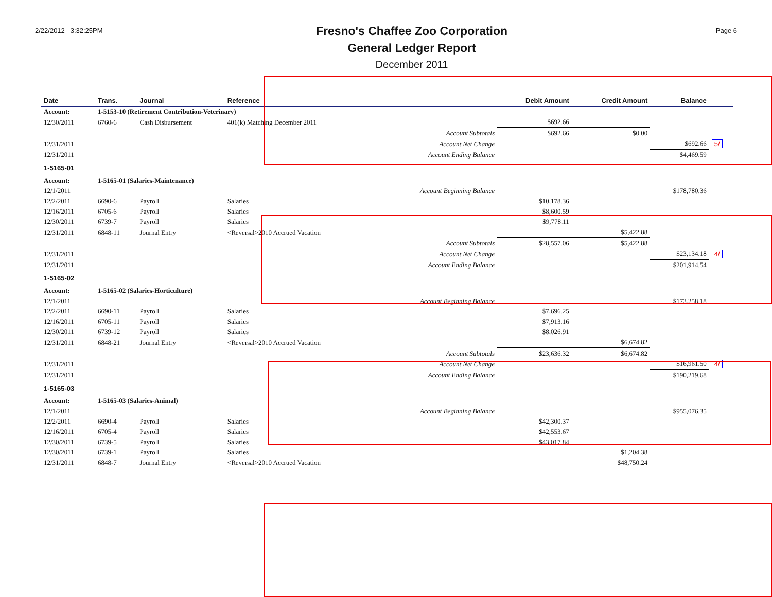2/22/2012 3:32:25PM
Fresno's Chaffee Zoo Corporation
General Ledger Report
December 2011
Page 6
| Date | Trans. | Journal | Reference | | Debit Amount | Credit Amount | Balance | |
| --- | --- | --- | --- | --- | --- | --- | --- | --- |
| Account: | 1-5153-10 (Retirement Contribution-Veterinary) | | | | | | | |
| 12/30/2011 | 6760-6 | Cash Disbursement | 401(k) Matching December 2011 | | $692.66 | | | |
| | | | | Account Subtotals | $692.66 | $0.00 | | |
| 12/31/2011 | | | | Account Net Change | | | $692.66 | 5/ |
| 12/31/2011 | | | | Account Ending Balance | | | $4,469.59 | |
| 1-5165-01 | | | | | | | | |
| Account: | 1-5165-01 (Salaries-Maintenance) | | | | | | | |
| 12/1/2011 | | | | Account Beginning Balance | | | $178,780.36 | |
| 12/2/2011 | 6690-6 | Payroll | Salaries | | $10,178.36 | | | |
| 12/16/2011 | 6705-6 | Payroll | Salaries | | $8,600.59 | | | |
| 12/30/2011 | 6739-7 | Payroll | Salaries | | $9,778.11 | | | |
| 12/31/2011 | 6848-11 | Journal Entry | <Reversal>2010 Accrued Vacation | | | $5,422.88 | | |
| | | | | Account Subtotals | $28,557.06 | $5,422.88 | | |
| 12/31/2011 | | | | Account Net Change | | | $23,134.18 | 4/ |
| 12/31/2011 | | | | Account Ending Balance | | | $201,914.54 | |
| 1-5165-02 | | | | | | | | |
| Account: | 1-5165-02 (Salaries-Horticulture) | | | | | | | |
| 12/1/2011 | | | | Account Beginning Balance | | | $173,258.18 | |
| 12/2/2011 | 6690-11 | Payroll | Salaries | | $7,696.25 | | | |
| 12/16/2011 | 6705-11 | Payroll | Salaries | | $7,913.16 | | | |
| 12/30/2011 | 6739-12 | Payroll | Salaries | | $8,026.91 | | | |
| 12/31/2011 | 6848-21 | Journal Entry | <Reversal>2010 Accrued Vacation | | | $6,674.82 | | |
| | | | | Account Subtotals | $23,636.32 | $6,674.82 | | |
| 12/31/2011 | | | | Account Net Change | | | $16,961.50 | 4/ |
| 12/31/2011 | | | | Account Ending Balance | | | $190,219.68 | |
| 1-5165-03 | | | | | | | | |
| Account: | 1-5165-03 (Salaries-Animal) | | | | | | | |
| 12/1/2011 | | | | Account Beginning Balance | | | $955,076.35 | |
| 12/2/2011 | 6690-4 | Payroll | Salaries | | $42,300.37 | | | |
| 12/16/2011 | 6705-4 | Payroll | Salaries | | $42,553.67 | | | |
| 12/30/2011 | 6739-5 | Payroll | Salaries | | $43,017.84 | | | |
| 12/30/2011 | 6739-1 | Payroll | Salaries | | | $1,204.38 | | |
| 12/31/2011 | 6848-7 | Journal Entry | <Reversal>2010 Accrued Vacation | | | $48,750.24 | | |